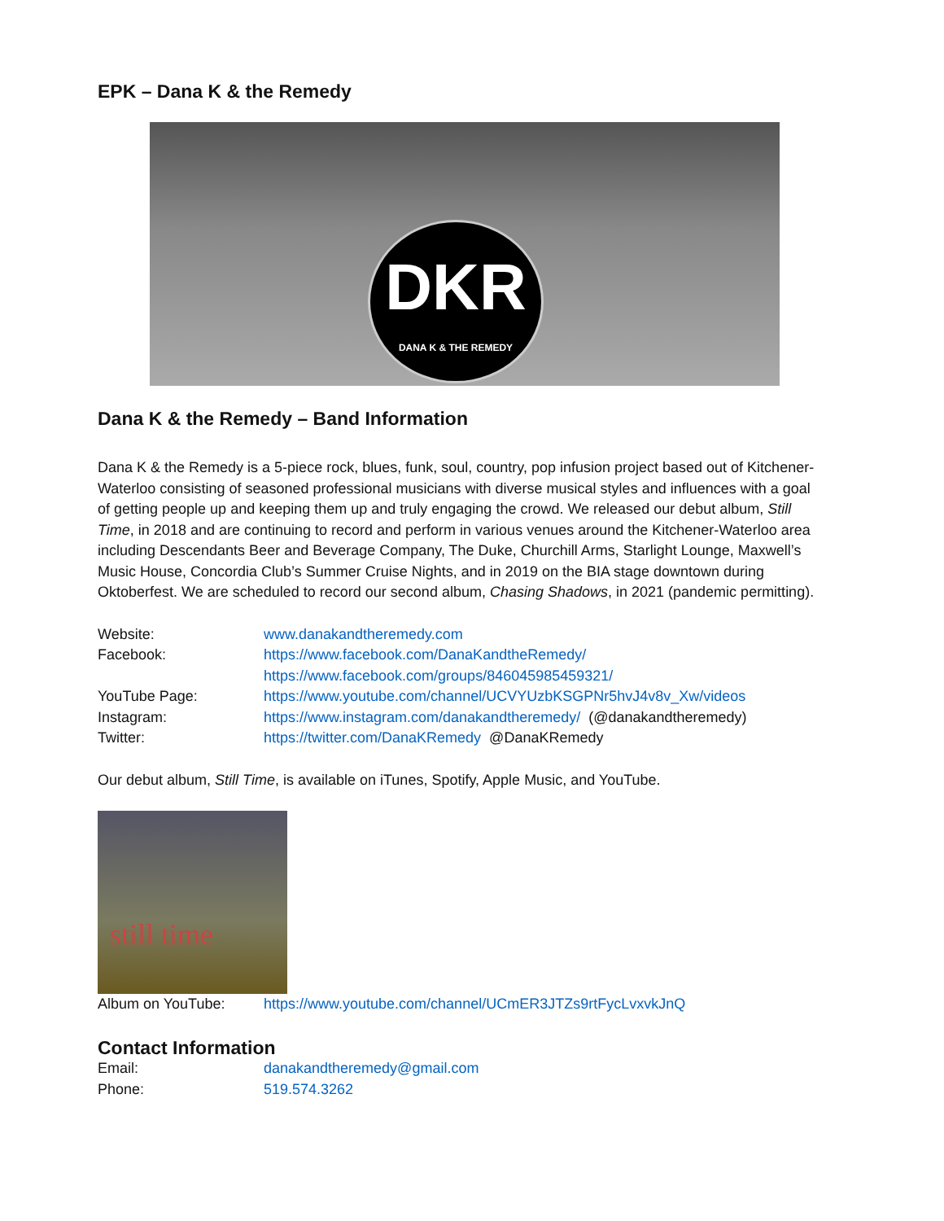EPK – Dana K & the Remedy
DKR
DANA K & THE REMEDY
Dana K & the Remedy – Band Information
Dana K & the Remedy is a 5-piece rock, blues, funk, soul, country, pop infusion project based out of Kitchener-Waterloo consisting of seasoned professional musicians with diverse musical styles and influences with a goal of getting people up and keeping them up and truly engaging the crowd. We released our debut album, Still Time, in 2018 and are continuing to record and perform in various venues around the Kitchener-Waterloo area including Descendants Beer and Beverage Company, The Duke, Churchill Arms, Starlight Lounge, Maxwell’s Music House, Concordia Club’s Summer Cruise Nights, and in 2019 on the BIA stage downtown during Oktoberfest. We are scheduled to record our second album, Chasing Shadows, in 2021 (pandemic permitting).
Website: www.danakandtheremedy.com
Facebook: https://www.facebook.com/DanaKandtheRemedy/
https://www.facebook.com/groups/846045985459321/
YouTube Page: https://www.youtube.com/channel/UCVYUzbKSGPNr5hvJ4v8v_Xw/videos
Instagram: https://www.instagram.com/danakandtheremedy/ (@danakandtheremedy)
Twitter: https://twitter.com/DanaKRemedy @DanaKRemedy
Our debut album, Still Time, is available on iTunes, Spotify, Apple Music, and YouTube.
still time
Album on YouTube: https://www.youtube.com/channel/UCmER3JTZs9rtFycLvxvkJnQ
Contact Information
Email: danakandtheremedy@gmail.com
Phone: 519.574.3262